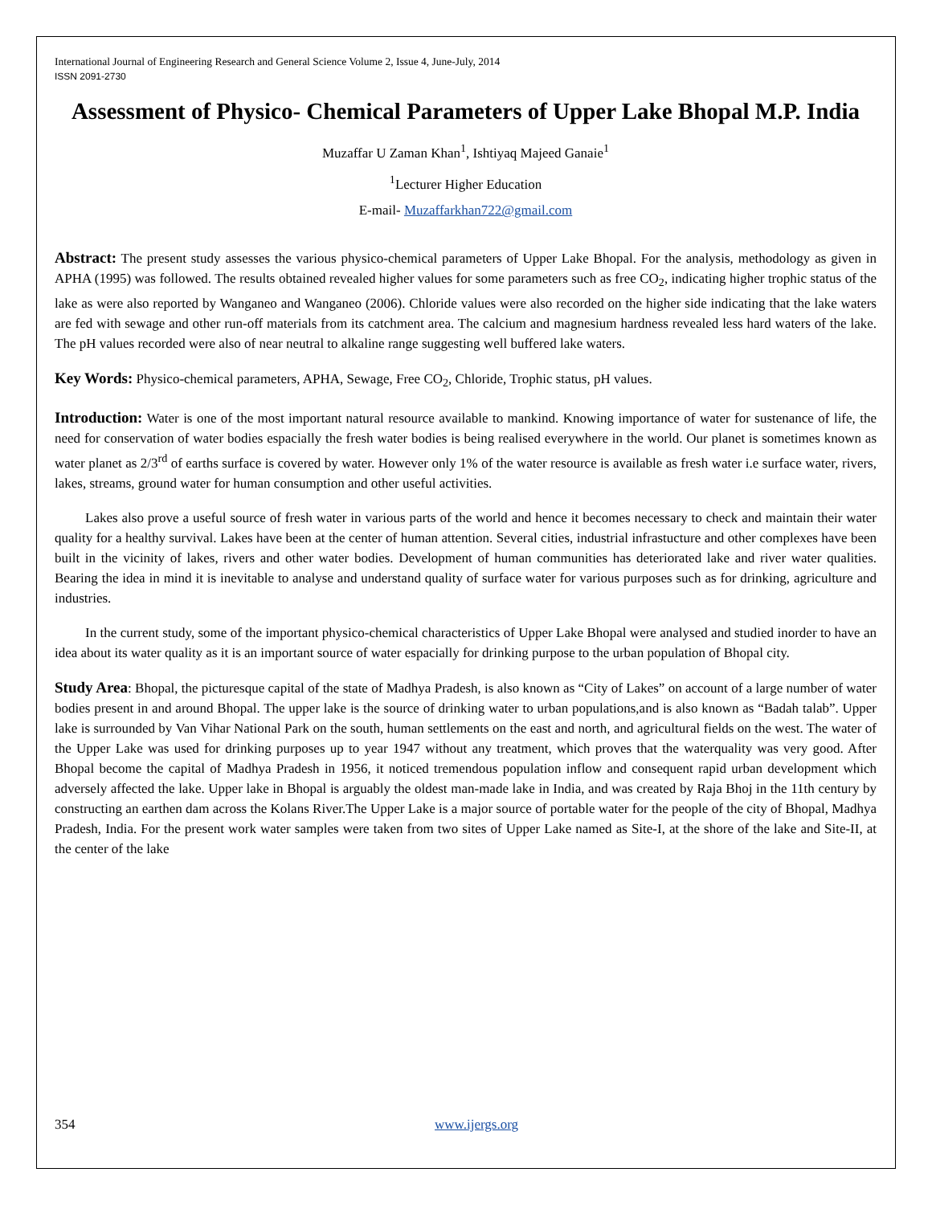International Journal of Engineering Research and General Science Volume 2, Issue 4, June-July, 2014
ISSN 2091-2730
Assessment of Physico- Chemical Parameters of Upper Lake Bhopal M.P. India
Muzaffar U Zaman Khan<sup>1</sup>, Ishtiyaq Majeed Ganaie<sup>1</sup>
<sup>1</sup> Lecturer Higher Education
E-mail- Muzaffarkhan722@gmail.com
Abstract: The present study assesses the various physico-chemical parameters of Upper Lake Bhopal. For the analysis, methodology as given in APHA (1995) was followed. The results obtained revealed higher values for some parameters such as free CO<sub>2</sub>, indicating higher trophic status of the lake as were also reported by Wanganeo and Wanganeo (2006). Chloride values were also recorded on the higher side indicating that the lake waters are fed with sewage and other run-off materials from its catchment area. The calcium and magnesium hardness revealed less hard waters of the lake. The pH values recorded were also of near neutral to alkaline range suggesting well buffered lake waters.
Key Words: Physico-chemical parameters, APHA, Sewage, Free CO<sub>2</sub>, Chloride, Trophic status, pH values.
Introduction: Water is one of the most important natural resource available to mankind. Knowing importance of water for sustenance of life, the need for conservation of water bodies espacially the fresh water bodies is being realised everywhere in the world. Our planet is sometimes known as water planet as 2/3<sup>rd</sup> of earths surface is covered by water. However only 1% of the water resource is available as fresh water i.e surface water, rivers, lakes, streams, ground water for human consumption and other useful activities.
Lakes also prove a useful source of fresh water in various parts of the world and hence it becomes necessary to check and maintain their water quality for a healthy survival. Lakes have been at the center of human attention. Several cities, industrial infrastucture and other complexes have been built in the vicinity of lakes, rivers and other water bodies. Development of human communities has deteriorated lake and river water qualities. Bearing the idea in mind it is inevitable to analyse and understand quality of surface water for various purposes such as for drinking, agriculture and industries.
In the current study, some of the important physico-chemical characteristics of Upper Lake Bhopal were analysed and studied inorder to have an idea about its water quality as it is an important source of water espacially for drinking purpose to the urban population of Bhopal city.
Study Area: Bhopal, the picturesque capital of the state of Madhya Pradesh, is also known as “City of Lakes” on account of a large number of water bodies present in and around Bhopal. The upper lake is the source of drinking water to urban populations,and is also known as “Badah talab”. Upper lake is surrounded by Van Vihar National Park on the south, human settlements on the east and north, and agricultural fields on the west. The water of the Upper Lake was used for drinking purposes up to year 1947 without any treatment, which proves that the waterquality was very good. After Bhopal become the capital of Madhya Pradesh in 1956, it noticed tremendous population inflow and consequent rapid urban development which adversely affected the lake. Upper lake in Bhopal is arguably the oldest man-made lake in India, and was created by Raja Bhoj in the 11th century by constructing an earthen dam across the Kolans River.The Upper Lake is a major source of portable water for the people of the city of Bhopal, Madhya Pradesh, India. For the present work water samples were taken from two sites of Upper Lake named as Site-I, at the shore of the lake and Site-II, at the center of the lake
354 www.ijergs.org